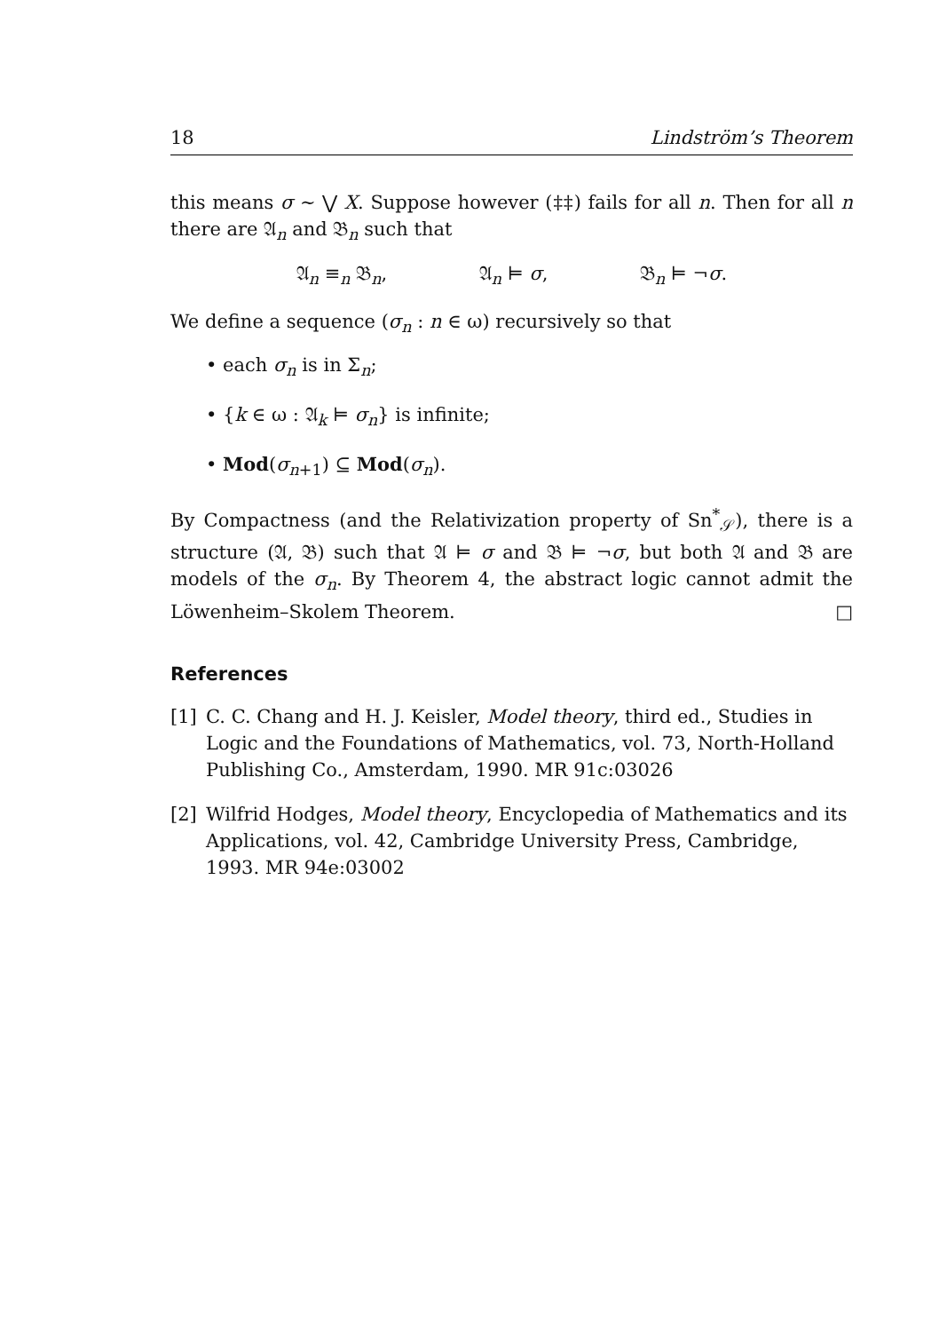18 Lindström’s Theorem
this means σ ∼ ⋁ X. Suppose however (‡‡) fails for all n. Then for all n there are 𝔄<sub>n</sub> and 𝔅<sub>n</sub> such that
𝔄<sub>n</sub> ≡<sub>n</sub> 𝔅<sub>n</sub>, 𝔄<sub>n</sub> ⊨ σ, 𝔅<sub>n</sub> ⊨ ¬σ.
We define a sequence (σ<sub>n</sub> : n ∈ ω) recursively so that
• each σ<sub>n</sub> is in Σ<sub>n</sub>;
• {k ∈ ω : 𝔄<sub>k</sub> ⊨ σ<sub>n</sub>} is infinite;
• Mod(σ<sub>n+1</sub>) ⊆ Mod(σ<sub>n</sub>).
By Compactness (and the Relativization property of Sn<sup>*</sup><sub>𝒮</sub>), there is a structure (𝔄, 𝔅) such that 𝔄 ⊨ σ and 𝔅 ⊨ ¬σ, but both 𝔄 and 𝔅 are models of the σ<sub>n</sub>. By Theorem 4, the abstract logic cannot admit the Löwenheim–Skolem Theorem. □
References
[1] C. C. Chang and H. J. Keisler, Model theory, third ed., Studies in Logic and the Foundations of Mathematics, vol. 73, North-Holland Publishing Co., Amsterdam, 1990. MR 91c:03026
[2] Wilfrid Hodges, Model theory, Encyclopedia of Mathematics and its Applications, vol. 42, Cambridge University Press, Cambridge, 1993. MR 94e:03002